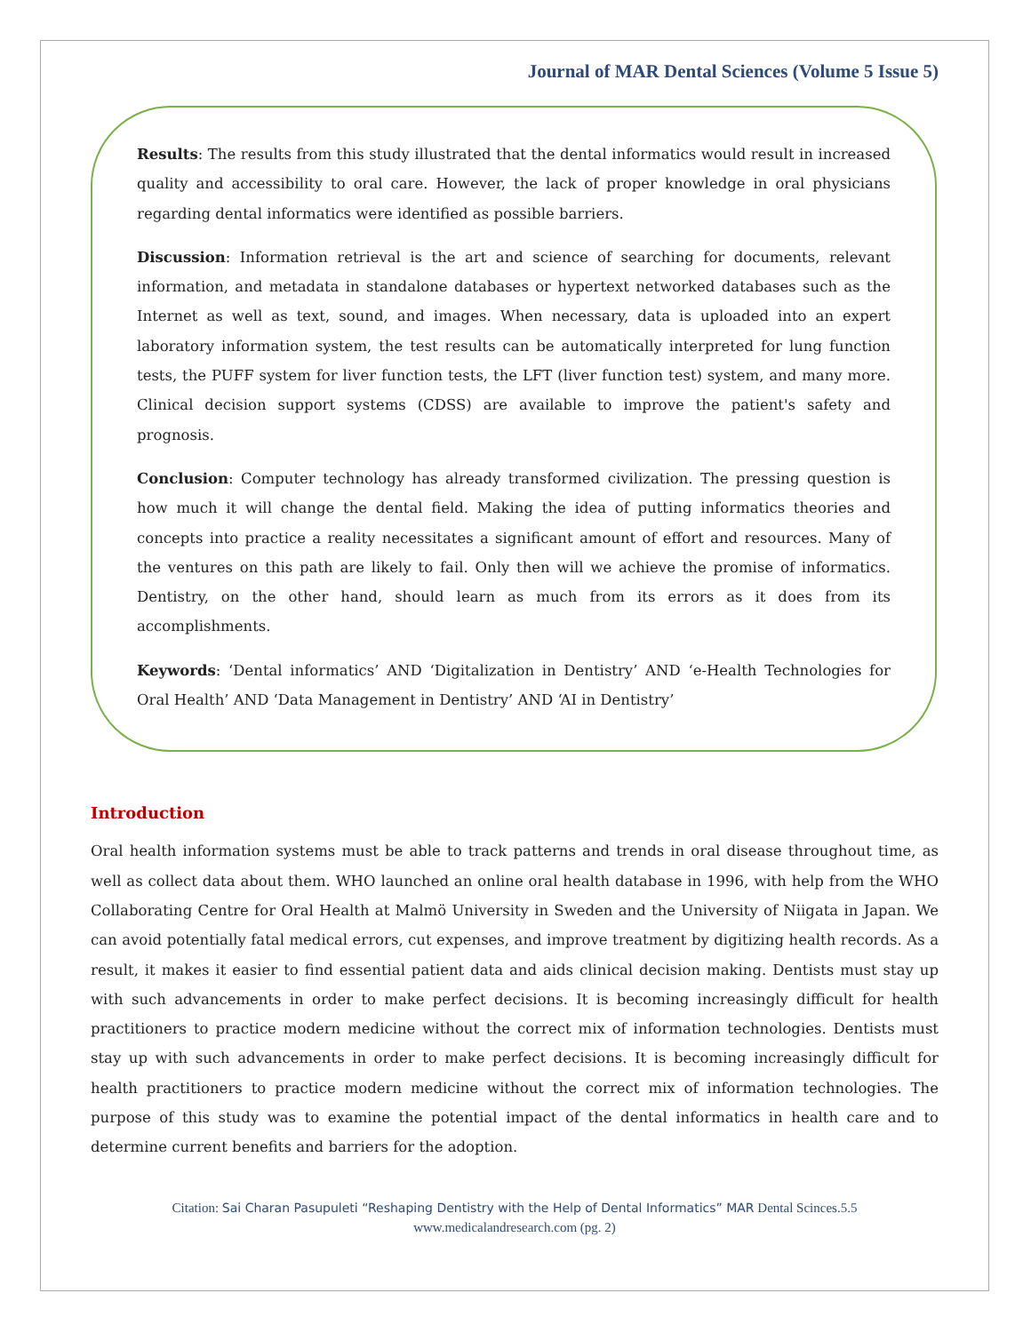Journal of MAR Dental Sciences (Volume 5 Issue 5)
Results: The results from this study illustrated that the dental informatics would result in increased quality and accessibility to oral care. However, the lack of proper knowledge in oral physicians regarding dental informatics were identified as possible barriers.
Discussion: Information retrieval is the art and science of searching for documents, relevant information, and metadata in standalone databases or hypertext networked databases such as the Internet as well as text, sound, and images. When necessary, data is uploaded into an expert laboratory information system, the test results can be automatically interpreted for lung function tests, the PUFF system for liver function tests, the LFT (liver function test) system, and many more. Clinical decision support systems (CDSS) are available to improve the patient's safety and prognosis.
Conclusion: Computer technology has already transformed civilization. The pressing question is how much it will change the dental field. Making the idea of putting informatics theories and concepts into practice a reality necessitates a significant amount of effort and resources. Many of the ventures on this path are likely to fail. Only then will we achieve the promise of informatics. Dentistry, on the other hand, should learn as much from its errors as it does from its accomplishments.
Keywords: ‘Dental informatics’ AND ‘Digitalization in Dentistry’ AND ‘e-Health Technologies for Oral Health’ AND ‘Data Management in Dentistry’ AND ‘AI in Dentistry’
Introduction
Oral health information systems must be able to track patterns and trends in oral disease throughout time, as well as collect data about them. WHO launched an online oral health database in 1996, with help from the WHO Collaborating Centre for Oral Health at Malmö University in Sweden and the University of Niigata in Japan. We can avoid potentially fatal medical errors, cut expenses, and improve treatment by digitizing health records. As a result, it makes it easier to find essential patient data and aids clinical decision making. Dentists must stay up with such advancements in order to make perfect decisions. It is becoming increasingly difficult for health practitioners to practice modern medicine without the correct mix of information technologies. Dentists must stay up with such advancements in order to make perfect decisions. It is becoming increasingly difficult for health practitioners to practice modern medicine without the correct mix of information technologies. The purpose of this study was to examine the potential impact of the dental informatics in health care and to determine current benefits and barriers for the adoption.
Citation: Sai Charan Pasupuleti “Reshaping Dentistry with the Help of Dental Informatics” MAR Dental Scinces.5.5
www.medicalandresearch.com (pg. 2)